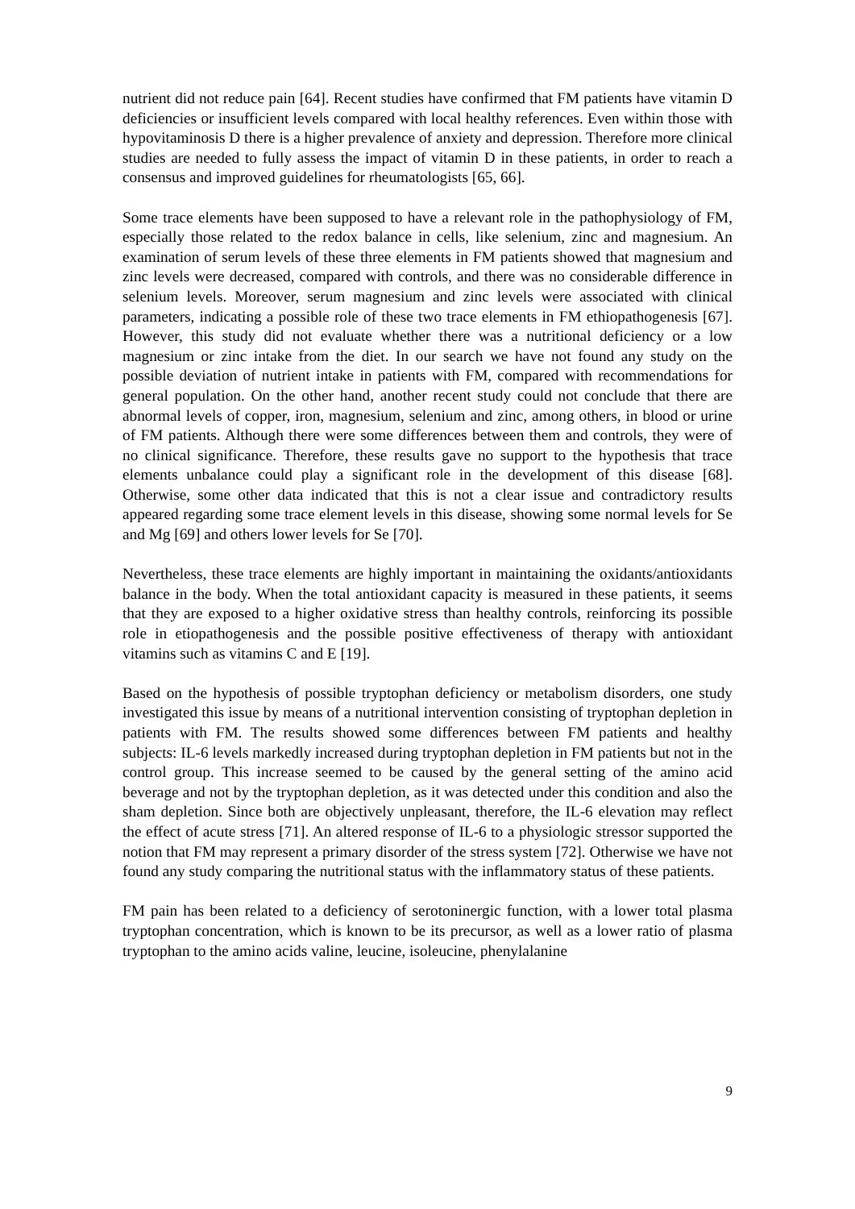nutrient did not reduce pain [64]. Recent studies have confirmed that FM patients have vitamin D deficiencies or insufficient levels compared with local healthy references. Even within those with hypovitaminosis D there is a higher prevalence of anxiety and depression. Therefore more clinical studies are needed to fully assess the impact of vitamin D in these patients, in order to reach a consensus and improved guidelines for rheumatologists [65, 66].
Some trace elements have been supposed to have a relevant role in the pathophysiology of FM, especially those related to the redox balance in cells, like selenium, zinc and magnesium. An examination of serum levels of these three elements in FM patients showed that magnesium and zinc levels were decreased, compared with controls, and there was no considerable difference in selenium levels. Moreover, serum magnesium and zinc levels were associated with clinical parameters, indicating a possible role of these two trace elements in FM ethiopathogenesis [67]. However, this study did not evaluate whether there was a nutritional deficiency or a low magnesium or zinc intake from the diet. In our search we have not found any study on the possible deviation of nutrient intake in patients with FM, compared with recommendations for general population. On the other hand, another recent study could not conclude that there are abnormal levels of copper, iron, magnesium, selenium and zinc, among others, in blood or urine of FM patients. Although there were some differences between them and controls, they were of no clinical significance. Therefore, these results gave no support to the hypothesis that trace elements unbalance could play a significant role in the development of this disease [68]. Otherwise, some other data indicated that this is not a clear issue and contradictory results appeared regarding some trace element levels in this disease, showing some normal levels for Se and Mg [69] and others lower levels for Se [70].
Nevertheless, these trace elements are highly important in maintaining the oxidants/antioxidants balance in the body. When the total antioxidant capacity is measured in these patients, it seems that they are exposed to a higher oxidative stress than healthy controls, reinforcing its possible role in etiopathogenesis and the possible positive effectiveness of therapy with antioxidant vitamins such as vitamins C and E [19].
Based on the hypothesis of possible tryptophan deficiency or metabolism disorders, one study investigated this issue by means of a nutritional intervention consisting of tryptophan depletion in patients with FM. The results showed some differences between FM patients and healthy subjects: IL-6 levels markedly increased during tryptophan depletion in FM patients but not in the control group. This increase seemed to be caused by the general setting of the amino acid beverage and not by the tryptophan depletion, as it was detected under this condition and also the sham depletion. Since both are objectively unpleasant, therefore, the IL-6 elevation may reflect the effect of acute stress [71]. An altered response of IL-6 to a physiologic stressor supported the notion that FM may represent a primary disorder of the stress system [72]. Otherwise we have not found any study comparing the nutritional status with the inflammatory status of these patients.
FM pain has been related to a deficiency of serotoninergic function, with a lower total plasma tryptophan concentration, which is known to be its precursor, as well as a lower ratio of plasma tryptophan to the amino acids valine, leucine, isoleucine, phenylalanine
9